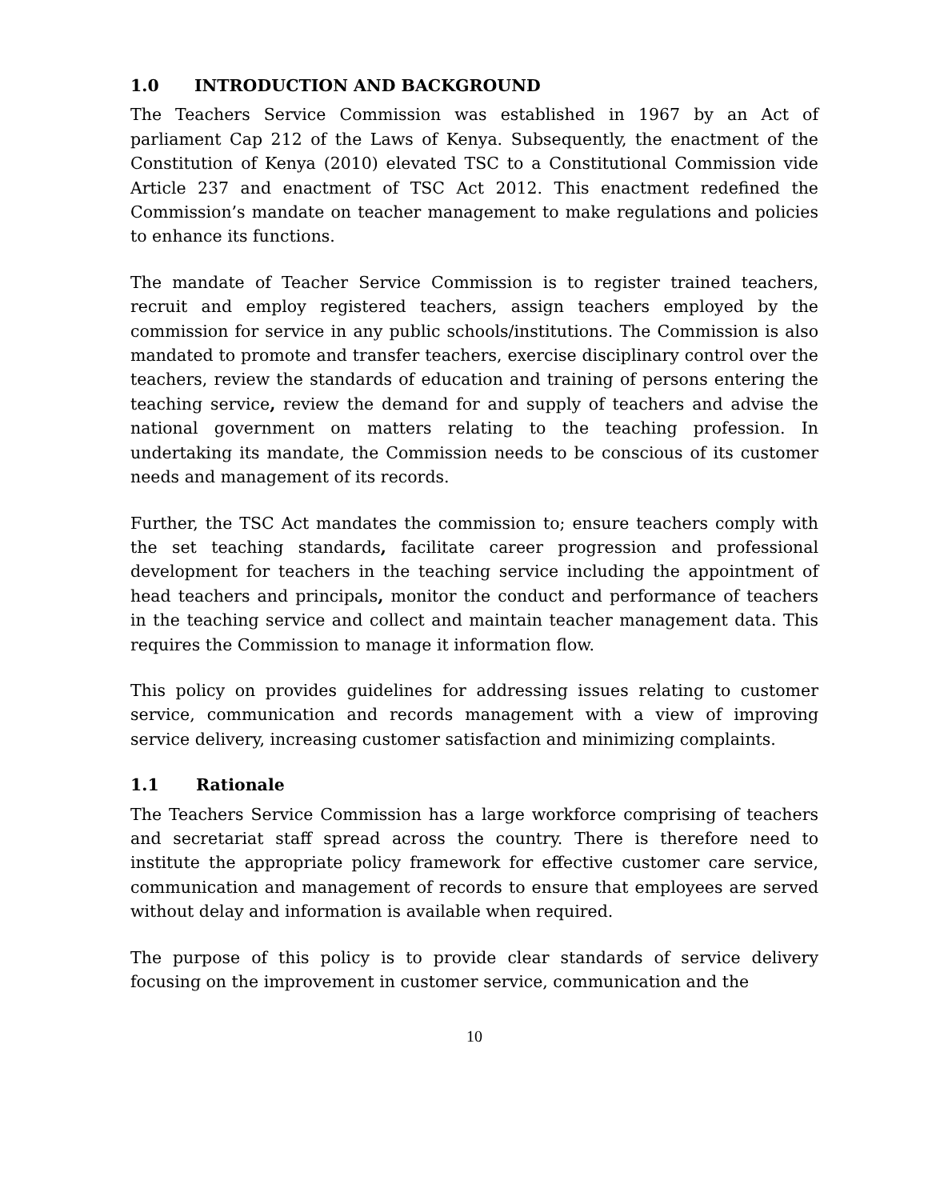1.0 INTRODUCTION AND BACKGROUND
The Teachers Service Commission was established in 1967 by an Act of parliament Cap 212 of the Laws of Kenya. Subsequently, the enactment of the Constitution of Kenya (2010) elevated TSC to a Constitutional Commission vide Article 237 and enactment of TSC Act 2012. This enactment redefined the Commission’s mandate on teacher management to make regulations and policies to enhance its functions.
The mandate of Teacher Service Commission is to register trained teachers, recruit and employ registered teachers, assign teachers employed by the commission for service in any public schools/institutions. The Commission is also mandated to promote and transfer teachers, exercise disciplinary control over the teachers, review the standards of education and training of persons entering the teaching service, review the demand for and supply of teachers and advise the national government on matters relating to the teaching profession. In undertaking its mandate, the Commission needs to be conscious of its customer needs and management of its records.
Further, the TSC Act mandates the commission to; ensure teachers comply with the set teaching standards, facilitate career progression and professional development for teachers in the teaching service including the appointment of head teachers and principals, monitor the conduct and performance of teachers in the teaching service and collect and maintain teacher management data. This requires the Commission to manage it information flow.
This policy on provides guidelines for addressing issues relating to customer service, communication and records management with a view of improving service delivery, increasing customer satisfaction and minimizing complaints.
1.1 Rationale
The Teachers Service Commission has a large workforce comprising of teachers and secretariat staff spread across the country. There is therefore need to institute the appropriate policy framework for effective customer care service, communication and management of records to ensure that employees are served without delay and information is available when required.
The purpose of this policy is to provide clear standards of service delivery focusing on the improvement in customer service, communication and the
10